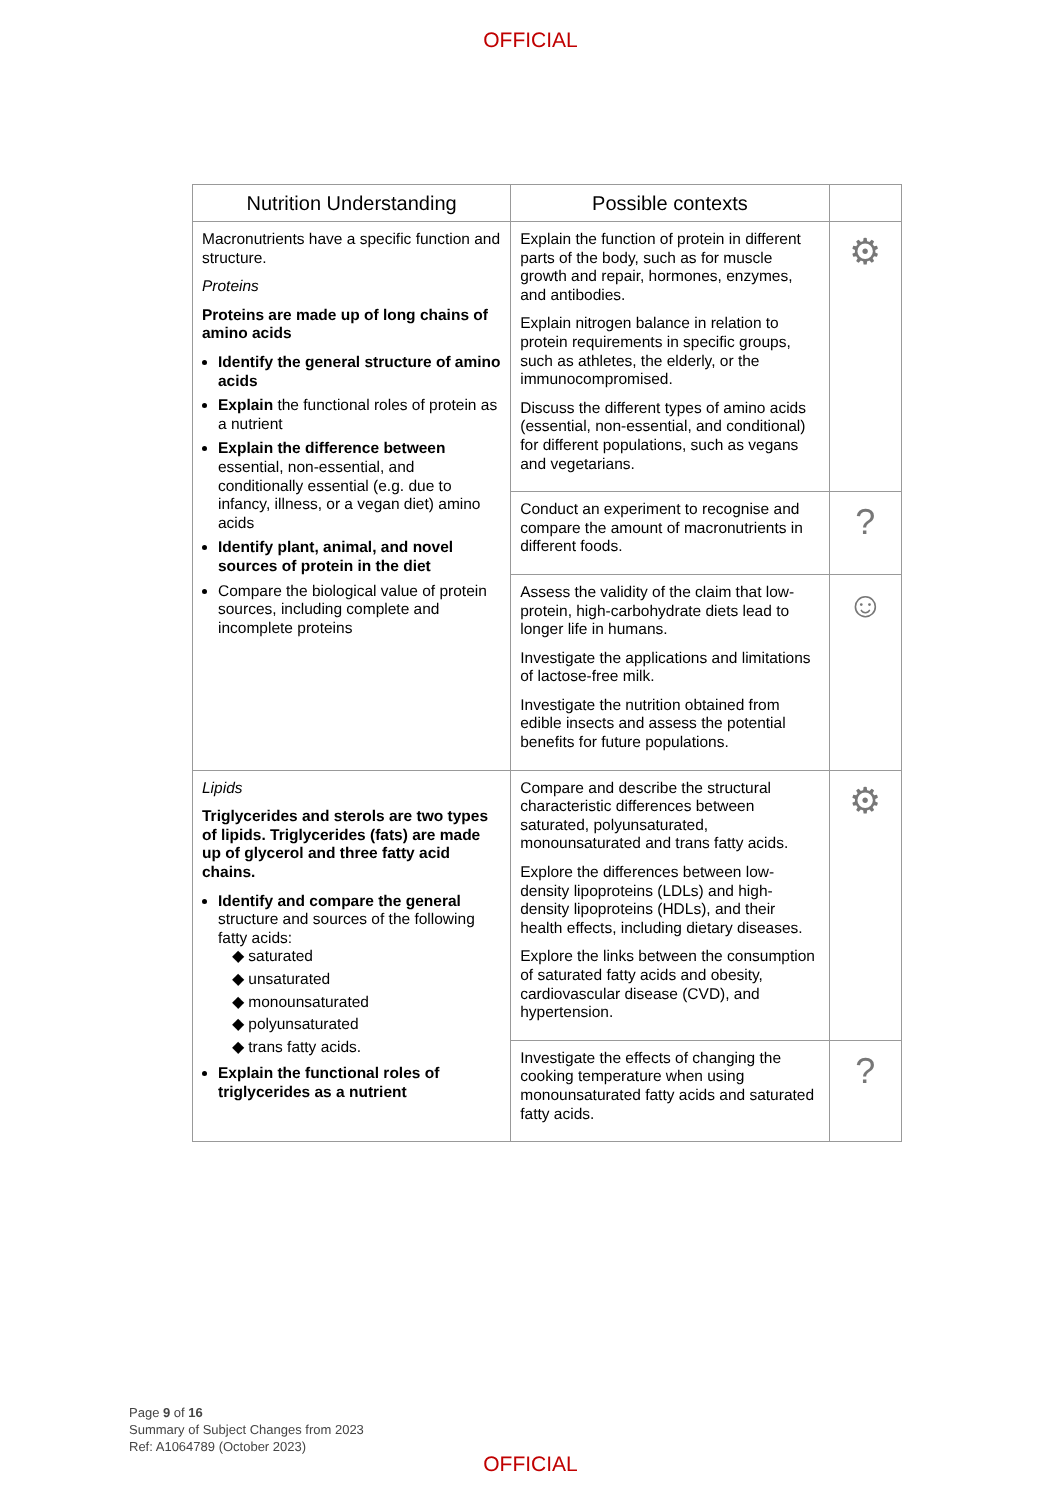OFFICIAL
| Nutrition Understanding | Possible contexts | |
| --- | --- | --- |
| Macronutrients have a specific function and structure. Proteins Proteins are made up of long chains of amino acids Identify the general structure of amino acids Explain the functional roles of protein as a nutrient Explain the difference between essential, non-essential, and conditionally essential (e.g. due to infancy, illness, or a vegan diet) amino acids Identify plant, animal, and novel sources of protein in the diet Compare the biological value of protein sources, including complete and incomplete proteins | Explain the function of protein in different parts of the body, such as for muscle growth and repair, hormones, enzymes, and antibodies. Explain nitrogen balance in relation to protein requirements in specific groups, such as athletes, the elderly, or the immunocompromised. Discuss the different types of amino acids (essential, non-essential, and conditional) for different populations, such as vegans and vegetarians. | ⚙ |
| | Conduct an experiment to recognise and compare the amount of macronutrients in different foods. | ? |
| | Assess the validity of the claim that low-protein, high-carbohydrate diets lead to longer life in humans. Investigate the applications and limitations of lactose-free milk. Investigate the nutrition obtained from edible insects and assess the potential benefits for future populations. | ☺ |
| Lipids Triglycerides and sterols are two types of lipids. Triglycerides (fats) are made up of glycerol and three fatty acid chains. Identify and compare the general structure and sources of the following fatty acids: ◆ saturated ◆ unsaturated ◆ monounsaturated ◆ polyunsaturated ◆ trans fatty acids. Explain the functional roles of triglycerides as a nutrient | Compare and describe the structural characteristic differences between saturated, polyunsaturated, monounsaturated and trans fatty acids. Explore the differences between low-density lipoproteins (LDLs) and high-density lipoproteins (HDLs), and their health effects, including dietary diseases. Explore the links between the consumption of saturated fatty acids and obesity, cardiovascular disease (CVD), and hypertension. | ⚙ |
| | Investigate the effects of changing the cooking temperature when using monounsaturated fatty acids and saturated fatty acids. | ? |
Page 9 of 16
Summary of Subject Changes from 2023
Ref: A1064789 (October 2023)
OFFICIAL